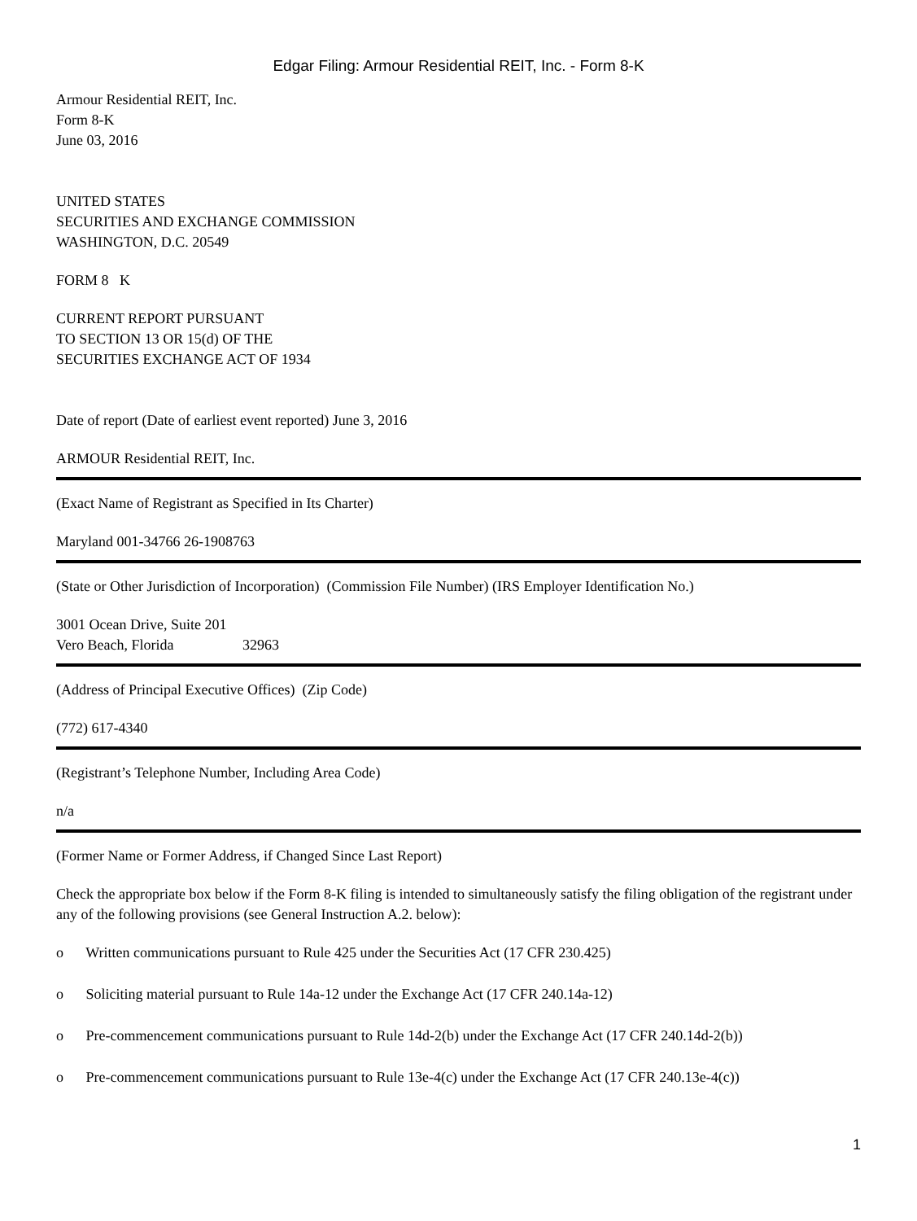Edgar Filing: Armour Residential REIT, Inc. - Form 8-K
Armour Residential REIT, Inc.
Form 8-K
June 03, 2016
UNITED STATES
SECURITIES AND EXCHANGE COMMISSION
WASHINGTON, D.C. 20549
FORM 8 K
CURRENT REPORT PURSUANT
TO SECTION 13 OR 15(d) OF THE
SECURITIES EXCHANGE ACT OF 1934
Date of report (Date of earliest event reported) June 3, 2016
ARMOUR Residential REIT, Inc.
(Exact Name of Registrant as Specified in Its Charter)
Maryland 001-34766 26-1908763
(State or Other Jurisdiction of Incorporation) (Commission File Number) (IRS Employer Identification No.)
3001 Ocean Drive, Suite 201
Vero Beach, Florida 32963
(Address of Principal Executive Offices) (Zip Code)
(772) 617-4340
(Registrant’s Telephone Number, Including Area Code)
n/a
(Former Name or Former Address, if Changed Since Last Report)
Check the appropriate box below if the Form 8-K filing is intended to simultaneously satisfy the filing obligation of the registrant under any of the following provisions (see General Instruction A.2. below):
o Written communications pursuant to Rule 425 under the Securities Act (17 CFR 230.425)
o Soliciting material pursuant to Rule 14a-12 under the Exchange Act (17 CFR 240.14a-12)
o Pre-commencement communications pursuant to Rule 14d-2(b) under the Exchange Act (17 CFR 240.14d-2(b))
o Pre-commencement communications pursuant to Rule 13e-4(c) under the Exchange Act (17 CFR 240.13e-4(c))
1